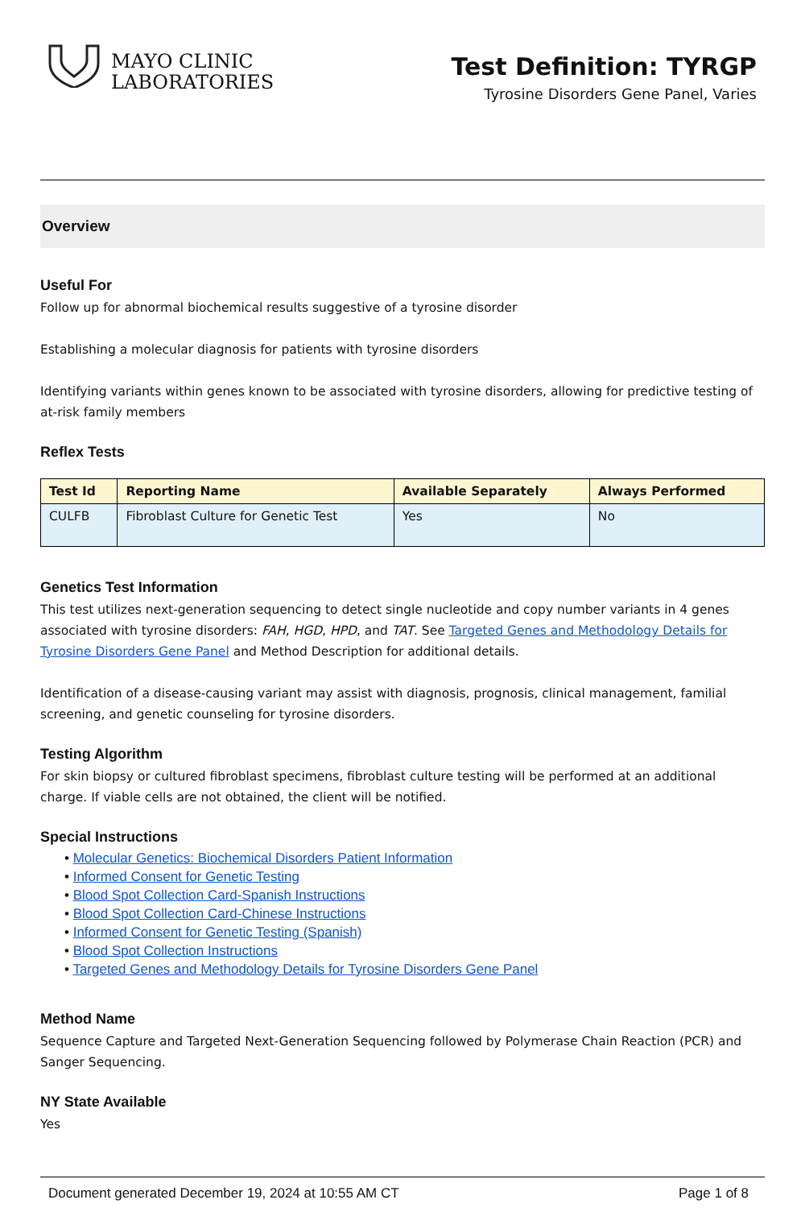MAYO CLINIC
LABORATORIES
Test Definition: TYRGP
Tyrosine Disorders Gene Panel, Varies
Overview
Useful For
Follow up for abnormal biochemical results suggestive of a tyrosine disorder
Establishing a molecular diagnosis for patients with tyrosine disorders
Identifying variants within genes known to be associated with tyrosine disorders, allowing for predictive testing of at-risk family members
Reflex Tests
| Test Id | Reporting Name | Available Separately | Always Performed |
| --- | --- | --- | --- |
| CULFB | Fibroblast Culture for Genetic Test | Yes | No |
Genetics Test Information
This test utilizes next-generation sequencing to detect single nucleotide and copy number variants in 4 genes associated with tyrosine disorders: FAH, HGD, HPD, and TAT. See Targeted Genes and Methodology Details for Tyrosine Disorders Gene Panel and Method Description for additional details.
Identification of a disease-causing variant may assist with diagnosis, prognosis, clinical management, familial screening, and genetic counseling for tyrosine disorders.
Testing Algorithm
For skin biopsy or cultured fibroblast specimens, fibroblast culture testing will be performed at an additional charge. If viable cells are not obtained, the client will be notified.
Special Instructions
• Molecular Genetics: Biochemical Disorders Patient Information
• Informed Consent for Genetic Testing
• Blood Spot Collection Card-Spanish Instructions
• Blood Spot Collection Card-Chinese Instructions
• Informed Consent for Genetic Testing (Spanish)
• Blood Spot Collection Instructions
• Targeted Genes and Methodology Details for Tyrosine Disorders Gene Panel
Method Name
Sequence Capture and Targeted Next-Generation Sequencing followed by Polymerase Chain Reaction (PCR) and Sanger Sequencing.
NY State Available
Yes
Document generated December 19, 2024 at 10:55 AM CT Page 1 of 8